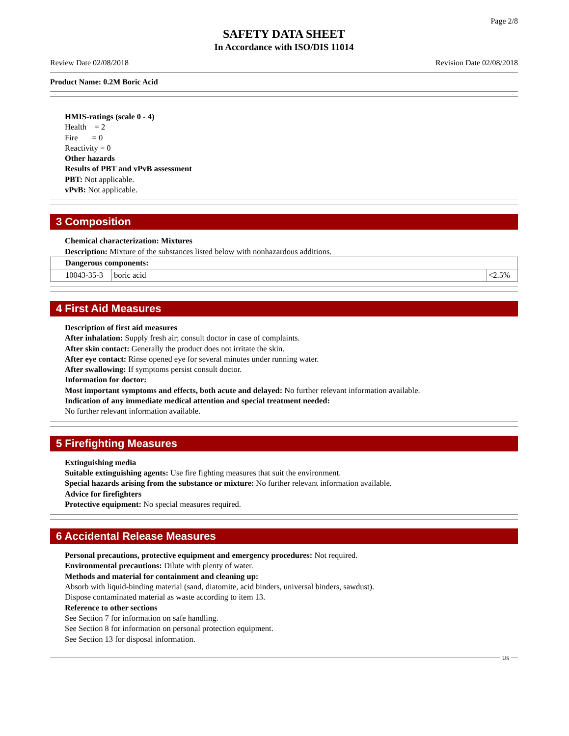Page 2/8
SAFETY DATA SHEET
In Accordance with ISO/DIS 11014
Review Date 02/08/2018 Revision Date 02/08/2018
Product Name: 0.2M Boric Acid
HMIS-ratings (scale 0 - 4)
Health = 2
Fire = 0
Reactivity = 0
Other hazards
Results of PBT and vPvB assessment
PBT: Not applicable.
vPvB: Not applicable.
3 Composition
Chemical characterization: Mixtures
Description: Mixture of the substances listed below with nonhazardous additions.
| Dangerous components: | | |
| 10043-35-3 | boric acid | <2.5% |
4 First Aid Measures
Description of first aid measures
After inhalation: Supply fresh air; consult doctor in case of complaints.
After skin contact: Generally the product does not irritate the skin.
After eye contact: Rinse opened eye for several minutes under running water.
After swallowing: If symptoms persist consult doctor.
Information for doctor:
Most important symptoms and effects, both acute and delayed: No further relevant information available.
Indication of any immediate medical attention and special treatment needed:
No further relevant information available.
5 Firefighting Measures
Extinguishing media
Suitable extinguishing agents: Use fire fighting measures that suit the environment.
Special hazards arising from the substance or mixture: No further relevant information available.
Advice for firefighters
Protective equipment: No special measures required.
6 Accidental Release Measures
Personal precautions, protective equipment and emergency procedures: Not required.
Environmental precautions: Dilute with plenty of water.
Methods and material for containment and cleaning up:
Absorb with liquid-binding material (sand, diatomite, acid binders, universal binders, sawdust).
Dispose contaminated material as waste according to item 13.
Reference to other sections
See Section 7 for information on safe handling.
See Section 8 for information on personal protection equipment.
See Section 13 for disposal information.
US